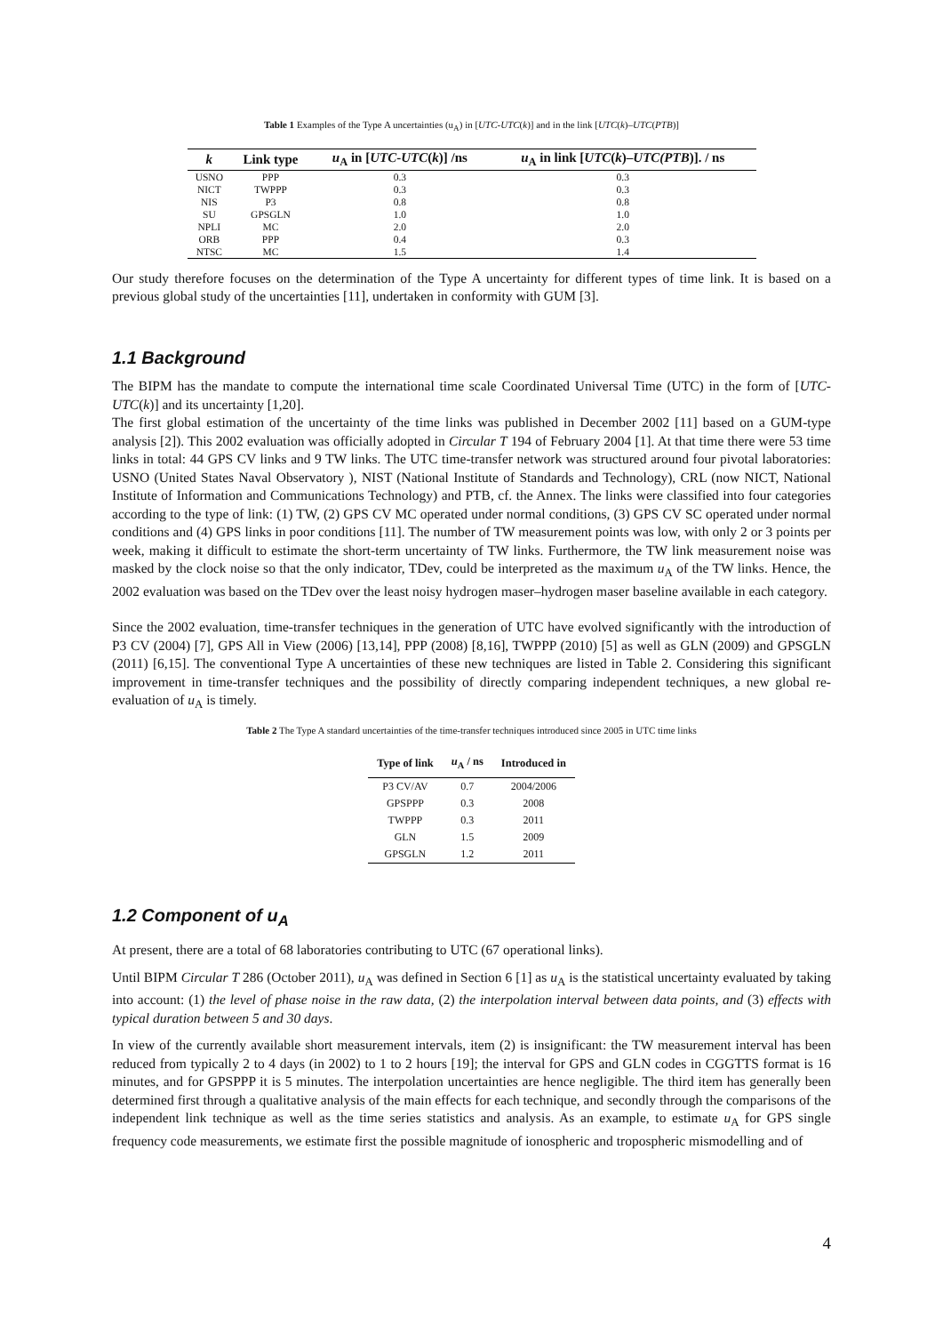Table 1 Examples of the Type A uncertainties (u<sub>A</sub>) in [UTC-UTC(k)] and in the link [UTC(k)–UTC(PTB)]
| k | Link type | u<sub>A</sub> in [ UTC - UTC ( k )] /ns | u<sub>A</sub> in link [ UTC ( k )– UTC(PTB )]. / ns |
| --- | --- | --- | --- |
| USNO | PPP | 0.3 | 0.3 |
| NICT | TWPPP | 0.3 | 0.3 |
| NIS | P3 | 0.8 | 0.8 |
| SU | GPSGLN | 1.0 | 1.0 |
| NPLI | MC | 2.0 | 2.0 |
| ORB | PPP | 0.4 | 0.3 |
| NTSC | MC | 1.5 | 1.4 |
Our study therefore focuses on the determination of the Type A uncertainty for different types of time link. It is based on a previous global study of the uncertainties [11], undertaken in conformity with GUM [3].
1.1 Background
The BIPM has the mandate to compute the international time scale Coordinated Universal Time (UTC) in the form of [UTC-UTC(k)] and its uncertainty [1,20].
The first global estimation of the uncertainty of the time links was published in December 2002 [11] based on a GUM-type analysis [2]). This 2002 evaluation was officially adopted in Circular T 194 of February 2004 [1]. At that time there were 53 time links in total: 44 GPS CV links and 9 TW links. The UTC time-transfer network was structured around four pivotal laboratories: USNO (United States Naval Observatory ), NIST (National Institute of Standards and Technology), CRL (now NICT, National Institute of Information and Communications Technology) and PTB, cf. the Annex. The links were classified into four categories according to the type of link: (1) TW, (2) GPS CV MC operated under normal conditions, (3) GPS CV SC operated under normal conditions and (4) GPS links in poor conditions [11]. The number of TW measurement points was low, with only 2 or 3 points per week, making it difficult to estimate the short-term uncertainty of TW links. Furthermore, the TW link measurement noise was masked by the clock noise so that the only indicator, TDev, could be interpreted as the maximum u<sub>A</sub> of the TW links. Hence, the 2002 evaluation was based on the TDev over the least noisy hydrogen maser–hydrogen maser baseline available in each category.
Since the 2002 evaluation, time-transfer techniques in the generation of UTC have evolved significantly with the introduction of P3 CV (2004) [7], GPS All in View (2006) [13,14], PPP (2008) [8,16], TWPPP (2010) [5] as well as GLN (2009) and GPSGLN (2011) [6,15]. The conventional Type A uncertainties of these new techniques are listed in Table 2. Considering this significant improvement in time-transfer techniques and the possibility of directly comparing independent techniques, a new global re-evaluation of u<sub>A</sub> is timely.
Table 2 The Type A standard uncertainties of the time-transfer techniques introduced since 2005 in UTC time links
| Type of link | u<sub>A</sub> / ns | Introduced in |
| --- | --- | --- |
| P3 CV/AV | 0.7 | 2004/2006 |
| GPSPPP | 0.3 | 2008 |
| TWPPP | 0.3 | 2011 |
| GLN | 1.5 | 2009 |
| GPSGLN | 1.2 | 2011 |
1.2 Component of u<sub>A</sub>
At present, there are a total of 68 laboratories contributing to UTC (67 operational links).
Until BIPM Circular T 286 (October 2011), u<sub>A</sub> was defined in Section 6 [1] as u<sub>A</sub> is the statistical uncertainty evaluated by taking into account: (1) the level of phase noise in the raw data, (2) the interpolation interval between data points, and (3) effects with typical duration between 5 and 30 days.
In view of the currently available short measurement intervals, item (2) is insignificant: the TW measurement interval has been reduced from typically 2 to 4 days (in 2002) to 1 to 2 hours [19]; the interval for GPS and GLN codes in CGGTTS format is 16 minutes, and for GPSPPP it is 5 minutes. The interpolation uncertainties are hence negligible. The third item has generally been determined first through a qualitative analysis of the main effects for each technique, and secondly through the comparisons of the independent link technique as well as the time series statistics and analysis. As an example, to estimate u<sub>A</sub> for GPS single frequency code measurements, we estimate first the possible magnitude of ionospheric and tropospheric mismodelling and of
4